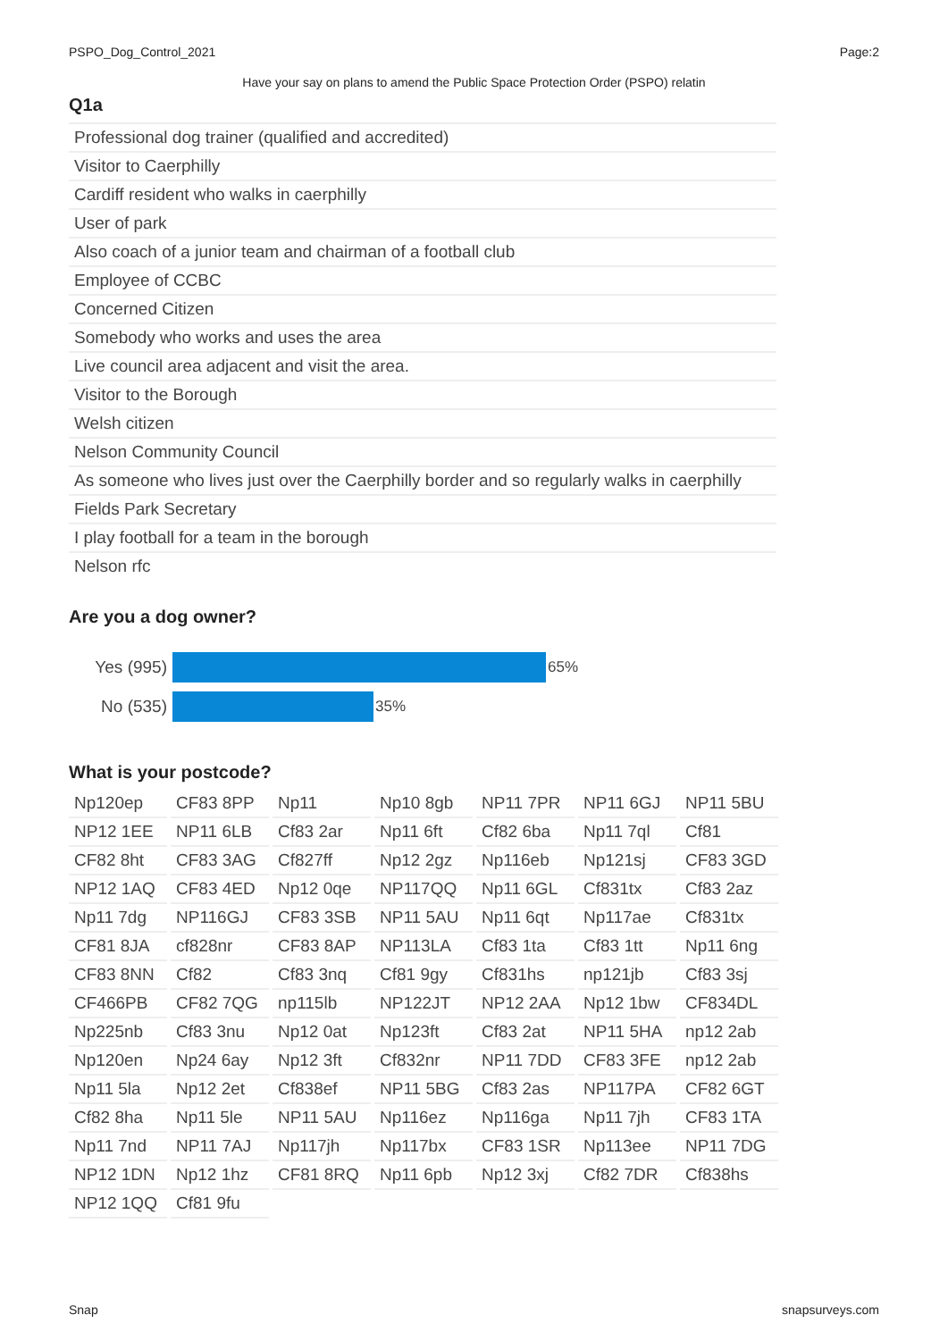PSPO_Dog_Control_2021 Page:2
Have your say on plans to amend the Public Space Protection Order (PSPO) relatin
Q1a
| Professional dog trainer (qualified and accredited) |
| Visitor to Caerphilly |
| Cardiff resident who walks in caerphilly |
| User of park |
| Also coach of a junior team and chairman of a football club |
| Employee of CCBC |
| Concerned Citizen |
| Somebody who works and uses the area |
| Live council area adjacent and visit the area. |
| Visitor to the Borough |
| Welsh citizen |
| Nelson Community Council |
| As someone who lives just over the Caerphilly border and so regularly walks in caerphilly |
| Fields Park Secretary |
| I play football for a team in the borough |
| Nelson rfc |
Are you a dog owner?
Yes (995) 65%
No (535) 35%
What is your postcode?
| Np120ep | CF83 8PP | Np11 | Np10 8gb | NP11 7PR | NP11 6GJ | NP11 5BU |
| NP12 1EE | NP11 6LB | Cf83 2ar | Np11 6ft | Cf82 6ba | Np11 7ql | Cf81 |
| CF82 8ht | CF83 3AG | Cf827ff | Np12 2gz | Np116eb | Np121sj | CF83 3GD |
| NP12 1AQ | CF83 4ED | Np12 0qe | NP117QQ | Np11 6GL | Cf831tx | Cf83 2az |
| Np11 7dg | NP116GJ | CF83 3SB | NP11 5AU | Np11 6qt | Np117ae | Cf831tx |
| CF81 8JA | cf828nr | CF83 8AP | NP113LA | Cf83 1ta | Cf83 1tt | Np11 6ng |
| CF83 8NN | Cf82 | Cf83 3nq | Cf81 9gy | Cf831hs | np121jb | Cf83 3sj |
| CF466PB | CF82 7QG | np115lb | NP122JT | NP12 2AA | Np12 1bw | CF834DL |
| Np225nb | Cf83 3nu | Np12 0at | Np123ft | Cf83 2at | NP11 5HA | np12 2ab |
| Np120en | Np24 6ay | Np12 3ft | Cf832nr | NP11 7DD | CF83 3FE | np12 2ab |
| Np11 5la | Np12 2et | Cf838ef | NP11 5BG | Cf83 2as | NP117PA | CF82 6GT |
| Cf82 8ha | Np11 5le | NP11 5AU | Np116ez | Np116ga | Np11 7jh | CF83 1TA |
| Np11 7nd | NP11 7AJ | Np117jh | Np117bx | CF83 1SR | Np113ee | NP11 7DG |
| NP12 1DN | Np12 1hz | CF81 8RQ | Np11 6pb | Np12 3xj | Cf82 7DR | Cf838hs |
| NP12 1QQ | Cf81 9fu | | | | | |
Snap snapsurveys.com